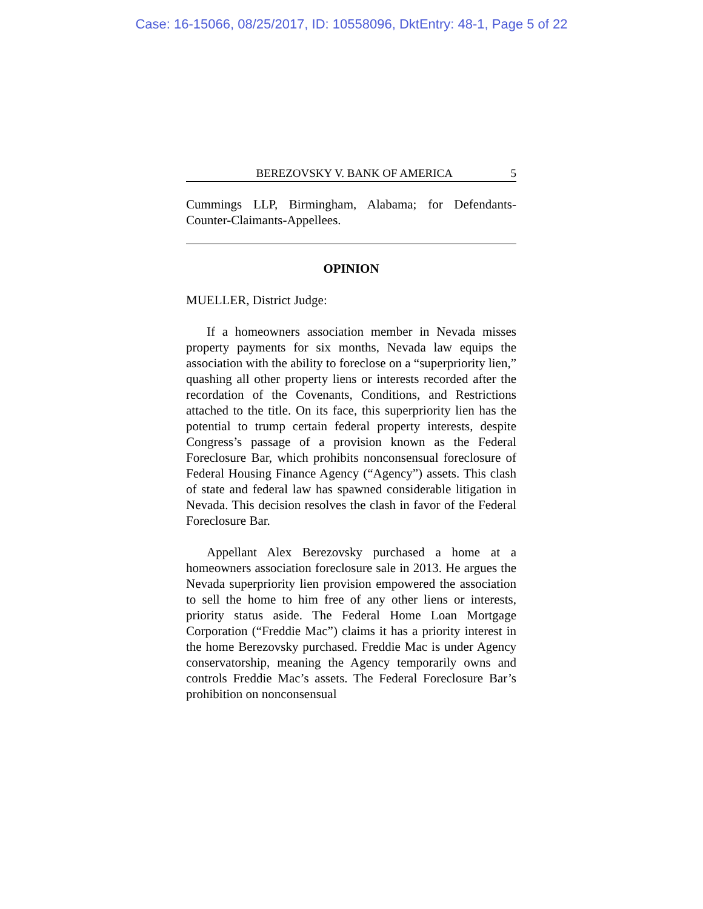Case: 16-15066, 08/25/2017, ID: 10558096, DktEntry: 48-1, Page 5 of 22
BEREZOVSKY V. BANK OF AMERICA 5
Cummings LLP, Birmingham, Alabama; for Defendants-Counter-Claimants-Appellees.
OPINION
MUELLER, District Judge:
If a homeowners association member in Nevada misses property payments for six months, Nevada law equips the association with the ability to foreclose on a “superpriority lien,” quashing all other property liens or interests recorded after the recordation of the Covenants, Conditions, and Restrictions attached to the title. On its face, this superpriority lien has the potential to trump certain federal property interests, despite Congress’s passage of a provision known as the Federal Foreclosure Bar, which prohibits nonconsensual foreclosure of Federal Housing Finance Agency (“Agency”) assets. This clash of state and federal law has spawned considerable litigation in Nevada. This decision resolves the clash in favor of the Federal Foreclosure Bar.
Appellant Alex Berezovsky purchased a home at a homeowners association foreclosure sale in 2013. He argues the Nevada superpriority lien provision empowered the association to sell the home to him free of any other liens or interests, priority status aside. The Federal Home Loan Mortgage Corporation (“Freddie Mac”) claims it has a priority interest in the home Berezovsky purchased. Freddie Mac is under Agency conservatorship, meaning the Agency temporarily owns and controls Freddie Mac’s assets. The Federal Foreclosure Bar’s prohibition on nonconsensual